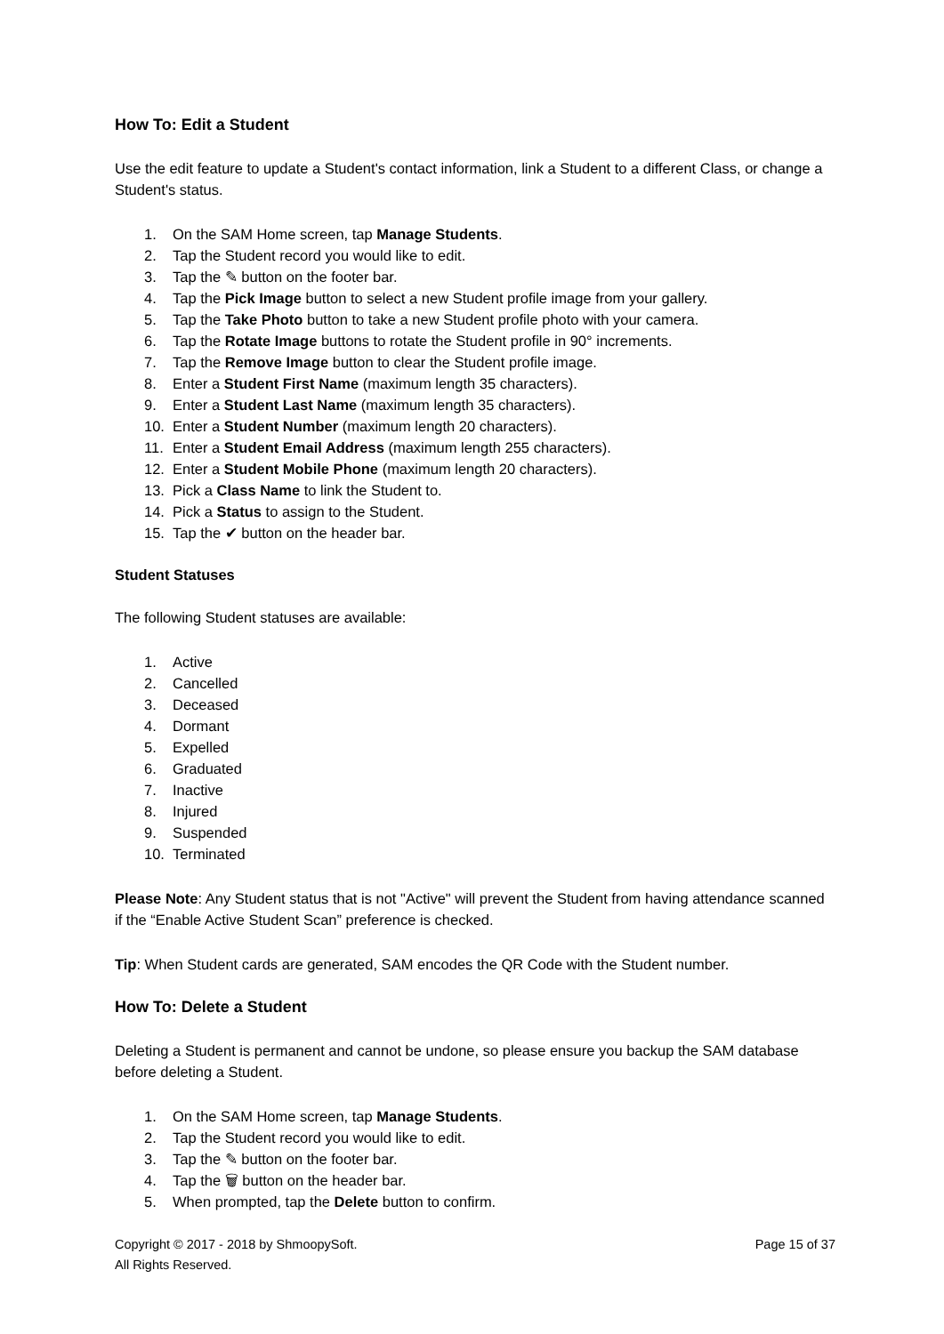How To: Edit a Student
Use the edit feature to update a Student's contact information, link a Student to a different Class, or change a Student's status.
1. On the SAM Home screen, tap Manage Students.
2. Tap the Student record you would like to edit.
3. Tap the ✎ button on the footer bar.
4. Tap the Pick Image button to select a new Student profile image from your gallery.
5. Tap the Take Photo button to take a new Student profile photo with your camera.
6. Tap the Rotate Image buttons to rotate the Student profile in 90° increments.
7. Tap the Remove Image button to clear the Student profile image.
8. Enter a Student First Name (maximum length 35 characters).
9. Enter a Student Last Name (maximum length 35 characters).
10. Enter a Student Number (maximum length 20 characters).
11. Enter a Student Email Address (maximum length 255 characters).
12. Enter a Student Mobile Phone (maximum length 20 characters).
13. Pick a Class Name to link the Student to.
14. Pick a Status to assign to the Student.
15. Tap the ✔ button on the header bar.
Student Statuses
The following Student statuses are available:
1. Active
2. Cancelled
3. Deceased
4. Dormant
5. Expelled
6. Graduated
7. Inactive
8. Injured
9. Suspended
10. Terminated
Please Note: Any Student status that is not "Active" will prevent the Student from having attendance scanned if the “Enable Active Student Scan” preference is checked.
Tip: When Student cards are generated, SAM encodes the QR Code with the Student number.
How To: Delete a Student
Deleting a Student is permanent and cannot be undone, so please ensure you backup the SAM database before deleting a Student.
1. On the SAM Home screen, tap Manage Students.
2. Tap the Student record you would like to edit.
3. Tap the ✎ button on the footer bar.
4. Tap the 🗑 button on the header bar.
5. When prompted, tap the Delete button to confirm.
Copyright © 2017 - 2018 by ShmoopySoft.
All Rights Reserved.
Page 15 of 37